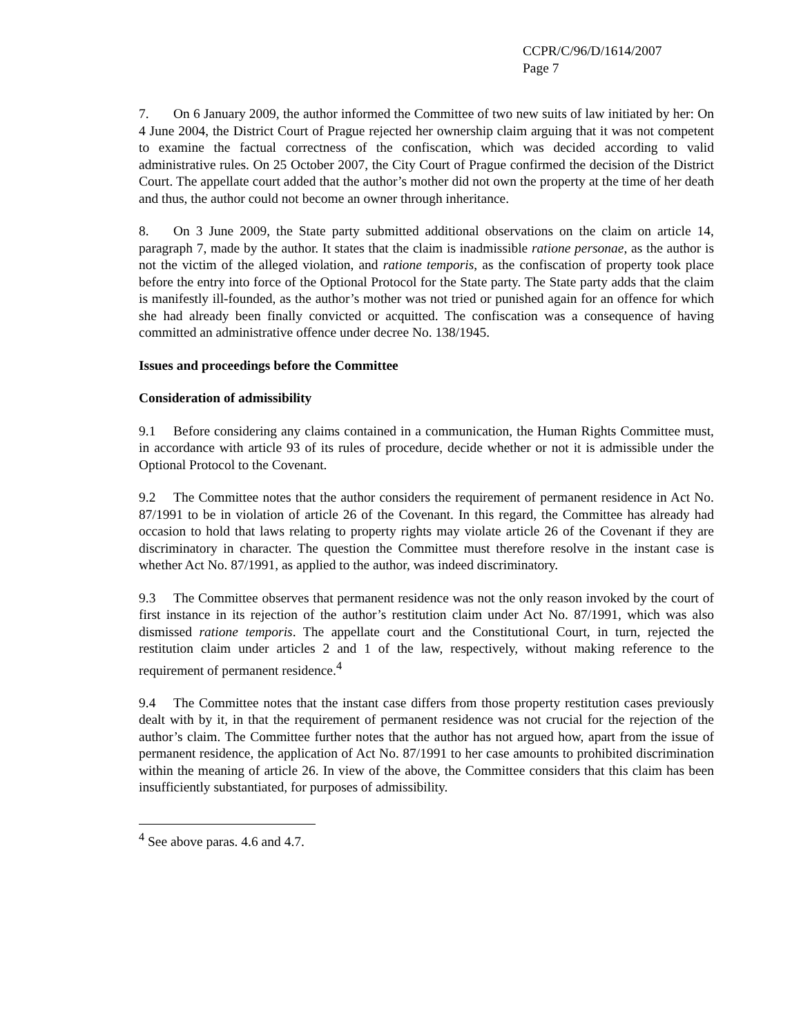CCPR/C/96/D/1614/2007
Page 7
7. On 6 January 2009, the author informed the Committee of two new suits of law initiated by her: On 4 June 2004, the District Court of Prague rejected her ownership claim arguing that it was not competent to examine the factual correctness of the confiscation, which was decided according to valid administrative rules. On 25 October 2007, the City Court of Prague confirmed the decision of the District Court. The appellate court added that the author’s mother did not own the property at the time of her death and thus, the author could not become an owner through inheritance.
8. On 3 June 2009, the State party submitted additional observations on the claim on article 14, paragraph 7, made by the author. It states that the claim is inadmissible ratione personae, as the author is not the victim of the alleged violation, and ratione temporis, as the confiscation of property took place before the entry into force of the Optional Protocol for the State party. The State party adds that the claim is manifestly ill-founded, as the author’s mother was not tried or punished again for an offence for which she had already been finally convicted or acquitted. The confiscation was a consequence of having committed an administrative offence under decree No. 138/1945.
Issues and proceedings before the Committee
Consideration of admissibility
9.1 Before considering any claims contained in a communication, the Human Rights Committee must, in accordance with article 93 of its rules of procedure, decide whether or not it is admissible under the Optional Protocol to the Covenant.
9.2 The Committee notes that the author considers the requirement of permanent residence in Act No. 87/1991 to be in violation of article 26 of the Covenant. In this regard, the Committee has already had occasion to hold that laws relating to property rights may violate article 26 of the Covenant if they are discriminatory in character. The question the Committee must therefore resolve in the instant case is whether Act No. 87/1991, as applied to the author, was indeed discriminatory.
9.3 The Committee observes that permanent residence was not the only reason invoked by the court of first instance in its rejection of the author’s restitution claim under Act No. 87/1991, which was also dismissed ratione temporis. The appellate court and the Constitutional Court, in turn, rejected the restitution claim under articles 2 and 1 of the law, respectively, without making reference to the requirement of permanent residence.<sup>4</sup>
9.4 The Committee notes that the instant case differs from those property restitution cases previously dealt with by it, in that the requirement of permanent residence was not crucial for the rejection of the author’s claim. The Committee further notes that the author has not argued how, apart from the issue of permanent residence, the application of Act No. 87/1991 to her case amounts to prohibited discrimination within the meaning of article 26. In view of the above, the Committee considers that this claim has been insufficiently substantiated, for purposes of admissibility.
<sup>4</sup> See above paras. 4.6 and 4.7.